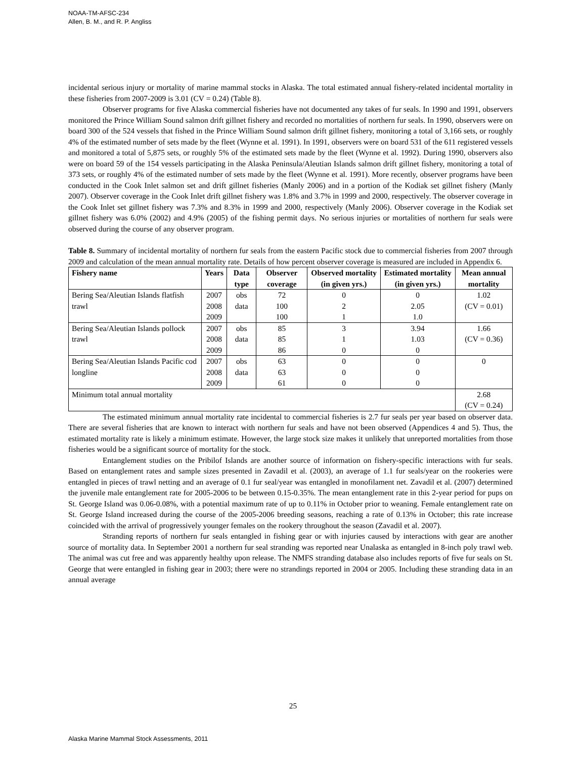NOAA-TM-AFSC-234
Allen, B. M., and R. P. Angliss
incidental serious injury or mortality of marine mammal stocks in Alaska. The total estimated annual fishery-related incidental mortality in these fisheries from 2007-2009 is 3.01 (CV = 0.24) (Table 8).
Observer programs for five Alaska commercial fisheries have not documented any takes of fur seals. In 1990 and 1991, observers monitored the Prince William Sound salmon drift gillnet fishery and recorded no mortalities of northern fur seals. In 1990, observers were on board 300 of the 524 vessels that fished in the Prince William Sound salmon drift gillnet fishery, monitoring a total of 3,166 sets, or roughly 4% of the estimated number of sets made by the fleet (Wynne et al. 1991). In 1991, observers were on board 531 of the 611 registered vessels and monitored a total of 5,875 sets, or roughly 5% of the estimated sets made by the fleet (Wynne et al. 1992). During 1990, observers also were on board 59 of the 154 vessels participating in the Alaska Peninsula/Aleutian Islands salmon drift gillnet fishery, monitoring a total of 373 sets, or roughly 4% of the estimated number of sets made by the fleet (Wynne et al. 1991). More recently, observer programs have been conducted in the Cook Inlet salmon set and drift gillnet fisheries (Manly 2006) and in a portion of the Kodiak set gillnet fishery (Manly 2007). Observer coverage in the Cook Inlet drift gillnet fishery was 1.8% and 3.7% in 1999 and 2000, respectively. The observer coverage in the Cook Inlet set gillnet fishery was 7.3% and 8.3% in 1999 and 2000, respectively (Manly 2006). Observer coverage in the Kodiak set gillnet fishery was 6.0% (2002) and 4.9% (2005) of the fishing permit days. No serious injuries or mortalities of northern fur seals were observed during the course of any observer program.
Table 8. Summary of incidental mortality of northern fur seals from the eastern Pacific stock due to commercial fisheries from 2007 through 2009 and calculation of the mean annual mortality rate. Details of how percent observer coverage is measured are included in Appendix 6.
| Fishery name | Years | Data type | Observer coverage | Observed mortality (in given yrs.) | Estimated mortality (in given yrs.) | Mean annual mortality |
| --- | --- | --- | --- | --- | --- | --- |
| Bering Sea/Aleutian Islands flatfish trawl | 2007 2008 2009 | obs data | 72 100 100 | 0 2 1 | 0 2.05 1.0 | 1.02 (CV = 0.01) |
| Bering Sea/Aleutian Islands pollock trawl | 2007 2008 2009 | obs data | 85 85 86 | 3 1 0 | 3.94 1.03 0 | 1.66 (CV = 0.36) |
| Bering Sea/Aleutian Islands Pacific cod longline | 2007 2008 2009 | obs data | 63 63 61 | 0 0 0 | 0 0 0 | 0 |
| Minimum total annual mortality | | | | | | 2.68 (CV = 0.24) |
The estimated minimum annual mortality rate incidental to commercial fisheries is 2.7 fur seals per year based on observer data. There are several fisheries that are known to interact with northern fur seals and have not been observed (Appendices 4 and 5). Thus, the estimated mortality rate is likely a minimum estimate. However, the large stock size makes it unlikely that unreported mortalities from those fisheries would be a significant source of mortality for the stock.
Entanglement studies on the Pribilof Islands are another source of information on fishery-specific interactions with fur seals. Based on entanglement rates and sample sizes presented in Zavadil et al. (2003), an average of 1.1 fur seals/year on the rookeries were entangled in pieces of trawl netting and an average of 0.1 fur seal/year was entangled in monofilament net. Zavadil et al. (2007) determined the juvenile male entanglement rate for 2005-2006 to be between 0.15-0.35%. The mean entanglement rate in this 2-year period for pups on St. George Island was 0.06-0.08%, with a potential maximum rate of up to 0.11% in October prior to weaning. Female entanglement rate on St. George Island increased during the course of the 2005-2006 breeding seasons, reaching a rate of 0.13% in October; this rate increase coincided with the arrival of progressively younger females on the rookery throughout the season (Zavadil et al. 2007).
Stranding reports of northern fur seals entangled in fishing gear or with injuries caused by interactions with gear are another source of mortality data. In September 2001 a northern fur seal stranding was reported near Unalaska as entangled in 8-inch poly trawl web. The animal was cut free and was apparently healthy upon release. The NMFS stranding database also includes reports of five fur seals on St. George that were entangled in fishing gear in 2003; there were no strandings reported in 2004 or 2005. Including these stranding data in an annual average
25
Alaska Marine Mammal Stock Assessments, 2011